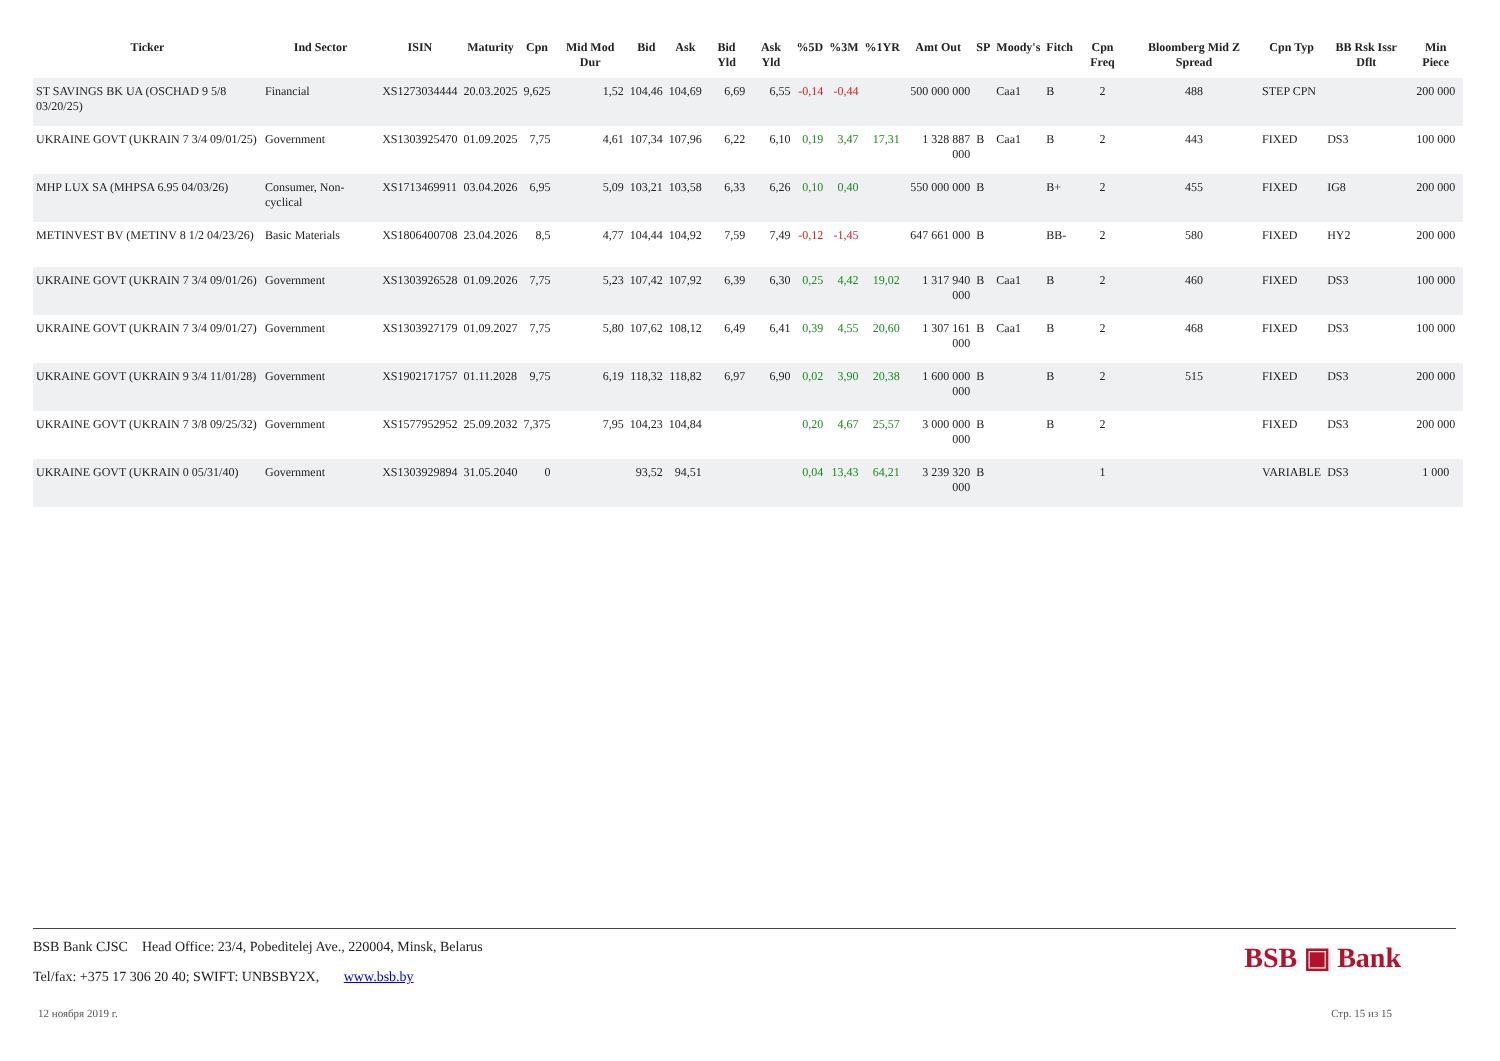| Ticker | Ind Sector | ISIN | Maturity | Cpn | Mid Mod Dur | Bid | Ask | Bid Yld | Ask Yld | %5D | %3M | %1YR | Amt Out | SP | Moody's | Fitch | Cpn Freq | Bloomberg Mid Z Spread | Cpn Typ | BB Rsk Issr Dflt | Min Piece |
| --- | --- | --- | --- | --- | --- | --- | --- | --- | --- | --- | --- | --- | --- | --- | --- | --- | --- | --- | --- | --- | --- |
| ST SAVINGS BK UA (OSCHAD 9 5/8 03/20/25) | Financial | XS1273034444 | 20.03.2025 | 9,625 | 1,52 | 104,46 | 104,69 | 6,69 | 6,55 | -0,14 | -0,44 | | 500 000 000 | | Caa1 | B | 2 | 488 | STEP CPN | | 200 000 |
| UKRAINE GOVT (UKRAIN 7 3/4 09/01/25) | Government | XS1303925470 | 01.09.2025 | 7,75 | 4,61 | 107,34 | 107,96 | 6,22 | 6,10 | 0,19 | 3,47 | 17,31 | 1 328 887 000 | B | Caa1 | B | 2 | 443 | FIXED | DS3 | 100 000 |
| MHP LUX SA (MHPSA 6.95 04/03/26) | Consumer, Non-cyclical | XS1713469911 | 03.04.2026 | 6,95 | 5,09 | 103,21 | 103,58 | 6,33 | 6,26 | 0,10 | 0,40 | | 550 000 000 | B | | B+ | 2 | 455 | FIXED | IG8 | 200 000 |
| METINVEST BV (METINV 8 1/2 04/23/26) | Basic Materials | XS1806400708 | 23.04.2026 | 8,5 | 4,77 | 104,44 | 104,92 | 7,59 | 7,49 | -0,12 | -1,45 | | 647 661 000 | B | | BB- | 2 | 580 | FIXED | HY2 | 200 000 |
| UKRAINE GOVT (UKRAIN 7 3/4 09/01/26) | Government | XS1303926528 | 01.09.2026 | 7,75 | 5,23 | 107,42 | 107,92 | 6,39 | 6,30 | 0,25 | 4,42 | 19,02 | 1 317 940 000 | B | Caa1 | B | 2 | 460 | FIXED | DS3 | 100 000 |
| UKRAINE GOVT (UKRAIN 7 3/4 09/01/27) | Government | XS1303927179 | 01.09.2027 | 7,75 | 5,80 | 107,62 | 108,12 | 6,49 | 6,41 | 0,39 | 4,55 | 20,60 | 1 307 161 000 | B | Caa1 | B | 2 | 468 | FIXED | DS3 | 100 000 |
| UKRAINE GOVT (UKRAIN 9 3/4 11/01/28) | Government | XS1902171757 | 01.11.2028 | 9,75 | 6,19 | 118,32 | 118,82 | 6,97 | 6,90 | 0,02 | 3,90 | 20,38 | 1 600 000 000 | B | | B | 2 | 515 | FIXED | DS3 | 200 000 |
| UKRAINE GOVT (UKRAIN 7 3/8 09/25/32) | Government | XS1577952952 | 25.09.2032 | 7,375 | 7,95 | 104,23 | 104,84 | | | 0,20 | 4,67 | 25,57 | 3 000 000 000 | B | | B | 2 | | FIXED | DS3 | 200 000 |
| UKRAINE GOVT (UKRAIN 0 05/31/40) | Government | XS1303929894 | 31.05.2040 | 0 | | 93,52 | 94,51 | | | 0,04 | 13,43 | 64,21 | 3 239 320 000 | B | | | 1 | | VARIABLE | DS3 | 1 000 |
BSB Bank CJSC Head Office: 23/4, Pobeditelej Ave., 220004, Minsk, Belarus
Tel/fax: +375 17 306 20 40; SWIFT: UNBSBY2X, www.bsb.by
BSB ▣ Bank
12 ноября 2019 г. Стр. 15 из 15